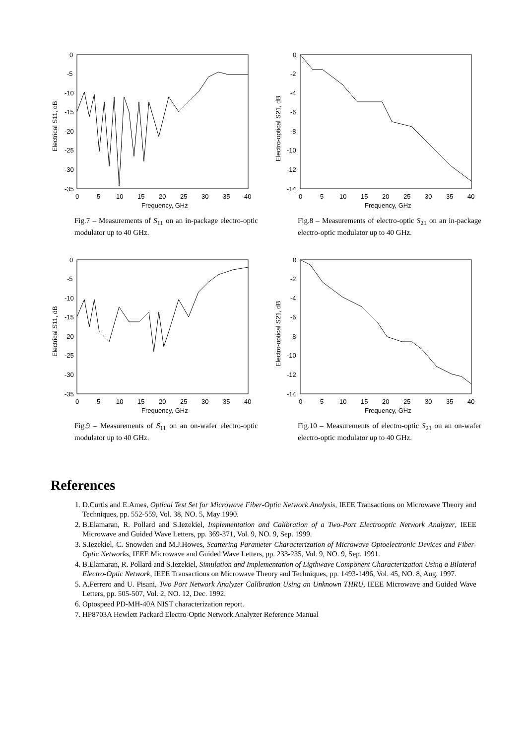0
-5
-10
-15
-20
-25
-30
-35
0
5
10
15
20
25
30
35
40
Frequency, GHz
Electrical S11, dB
Fig.7 – Measurements of S<sub>11</sub> on an in-package electro-optic modulator up to 40 GHz.
0
-2
-4
-6
-8
-10
-12
-14
0
5
10
15
20
25
30
35
40
Frequency, GHz
Electro-optical S21, dB
Fig.8 – Measurements of electro-optic S<sub>21</sub> on an in-package electro-optic modulator up to 40 GHz.
0
-5
-10
-15
-20
-25
-30
-35
0
5
10
15
20
25
30
35
40
Frequency, GHz
Electrical S11, dB
Fig.9 – Measurements of S<sub>11</sub> on an on-wafer electro-optic modulator up to 40 GHz.
0
-2
-4
-6
-8
-10
-12
-14
0
5
10
15
20
25
30
35
40
Frequency, GHz
Electro-optical S21, dB
Fig.10 – Measurements of electro-optic S<sub>21</sub> on an on-wafer electro-optic modulator up to 40 GHz.
References
1. D.Curtis and E.Ames, Optical Test Set for Microwave Fiber-Optic Network Analysis, IEEE Transactions on Microwave Theory and Techniques, pp. 552-559, Vol. 38, NO. 5, May 1990.
2. B.Elamaran, R. Pollard and S.Iezekiel, Implementation and Calibration of a Two-Port Electrooptic Network Analyzer, IEEE Microwave and Guided Wave Letters, pp. 369-371, Vol. 9, NO. 9, Sep. 1999.
3. S.Iezekiel, C. Snowden and M.J.Howes, Scattering Parameter Characterization of Microwave Optoelectronic Devices and Fiber-Optic Networks, IEEE Microwave and Guided Wave Letters, pp. 233-235, Vol. 9, NO. 9, Sep. 1991.
4. B.Elamaran, R. Pollard and S.Iezekiel, Simulation and Implementation of Ligthwave Component Characterization Using a Bilateral Electro-Optic Network, IEEE Transactions on Microwave Theory and Techniques, pp. 1493-1496, Vol. 45, NO. 8, Aug. 1997.
5. A.Ferrero and U. Pisani, Two Port Network Analyzer Calibration Using an Unknown THRU, IEEE Microwave and Guided Wave Letters, pp. 505-507, Vol. 2, NO. 12, Dec. 1992.
6. Optospeed PD-MH-40A NIST characterization report.
7. HP8703A Hewlett Packard Electro-Optic Network Analyzer Reference Manual